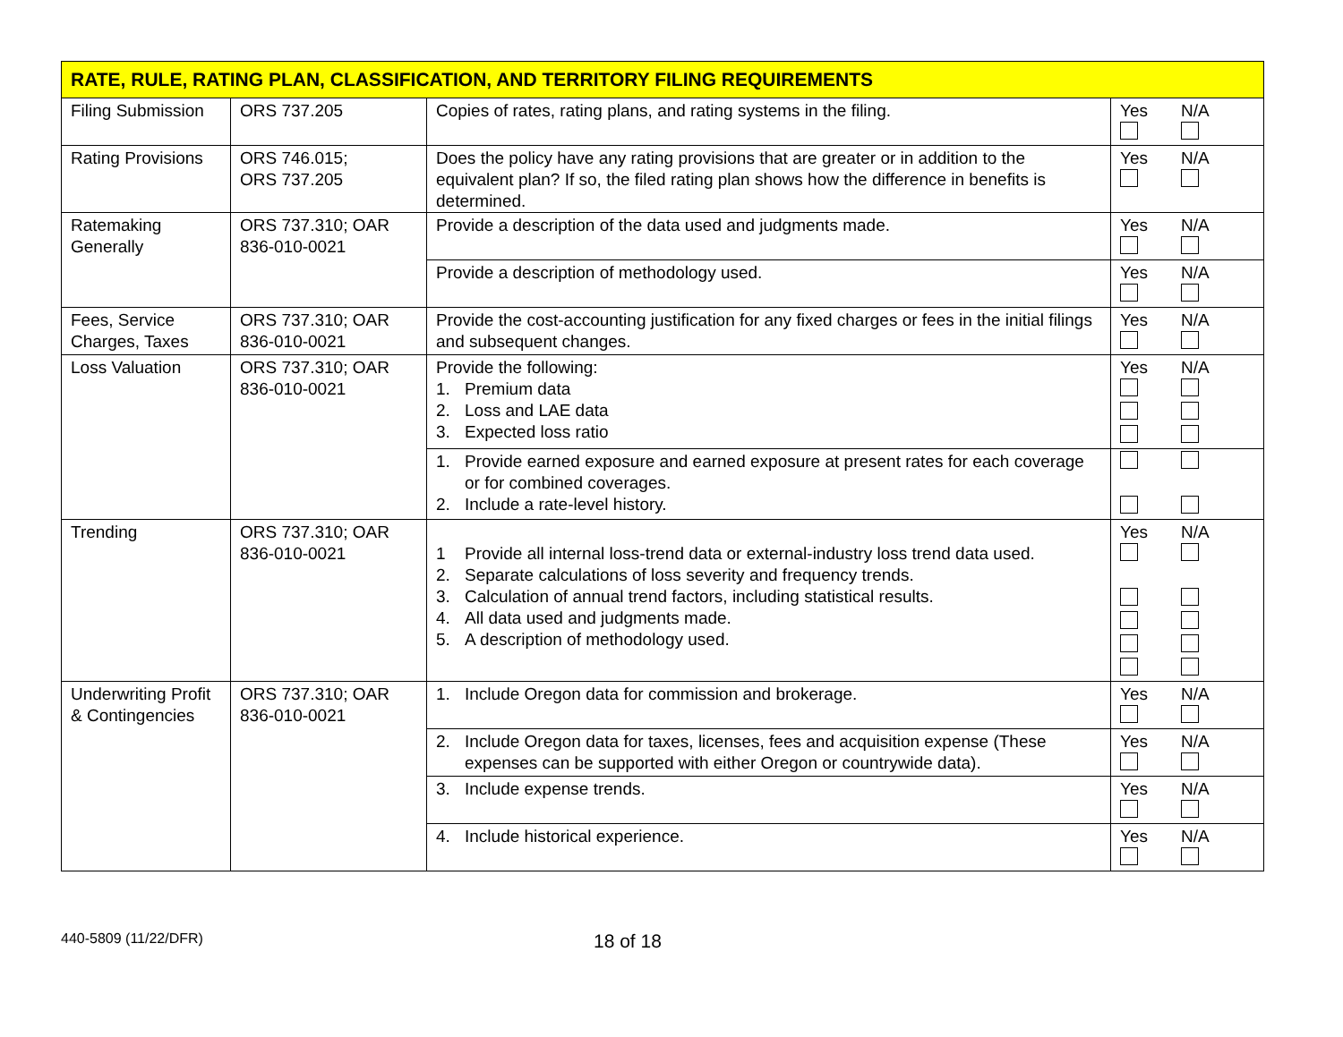| RATE, RULE, RATING PLAN, CLASSIFICATION, AND TERRITORY FILING REQUIREMENTS | | | |
| --- | --- | --- | --- |
| Filing Submission | ORS 737.205 | Copies of rates, rating plans, and rating systems in the filing. | Yes N/A |
| Rating Provisions | ORS 746.015; ORS 737.205 | Does the policy have any rating provisions that are greater or in addition to the equivalent plan? If so, the filed rating plan shows how the difference in benefits is determined. | Yes N/A |
| Ratemaking Generally | ORS 737.310; OAR 836-010-0021 | Provide a description of the data used and judgments made. | Yes N/A |
| | | Provide a description of methodology used. | Yes N/A |
| Fees, Service Charges, Taxes | ORS 737.310; OAR 836-010-0021 | Provide the cost-accounting justification for any fixed charges or fees in the initial filings and subsequent changes. | Yes N/A |
| Loss Valuation | ORS 737.310; OAR 836-010-0021 | Provide the following: 1. Premium data 2. Loss and LAE data 3. Expected loss ratio | Yes N/A |
| | | 1. Provide earned exposure and earned exposure at present rates for each coverage or for combined coverages. 2. Include a rate-level history. | |
| Trending | ORS 737.310; OAR 836-010-0021 | 1 Provide all internal loss-trend data or external-industry loss trend data used. 2. Separate calculations of loss severity and frequency trends. 3. Calculation of annual trend factors, including statistical results. 4. All data used and judgments made. 5. A description of methodology used. | Yes N/A |
| Underwriting Profit & Contingencies | ORS 737.310; OAR 836-010-0021 | 1. Include Oregon data for commission and brokerage. | Yes N/A |
| | | 2. Include Oregon data for taxes, licenses, fees and acquisition expense (These expenses can be supported with either Oregon or countrywide data). | Yes N/A |
| | | 3. Include expense trends. | Yes N/A |
| | | 4. Include historical experience. | Yes N/A |
440-5809 (11/22/DFR) 18 of 18